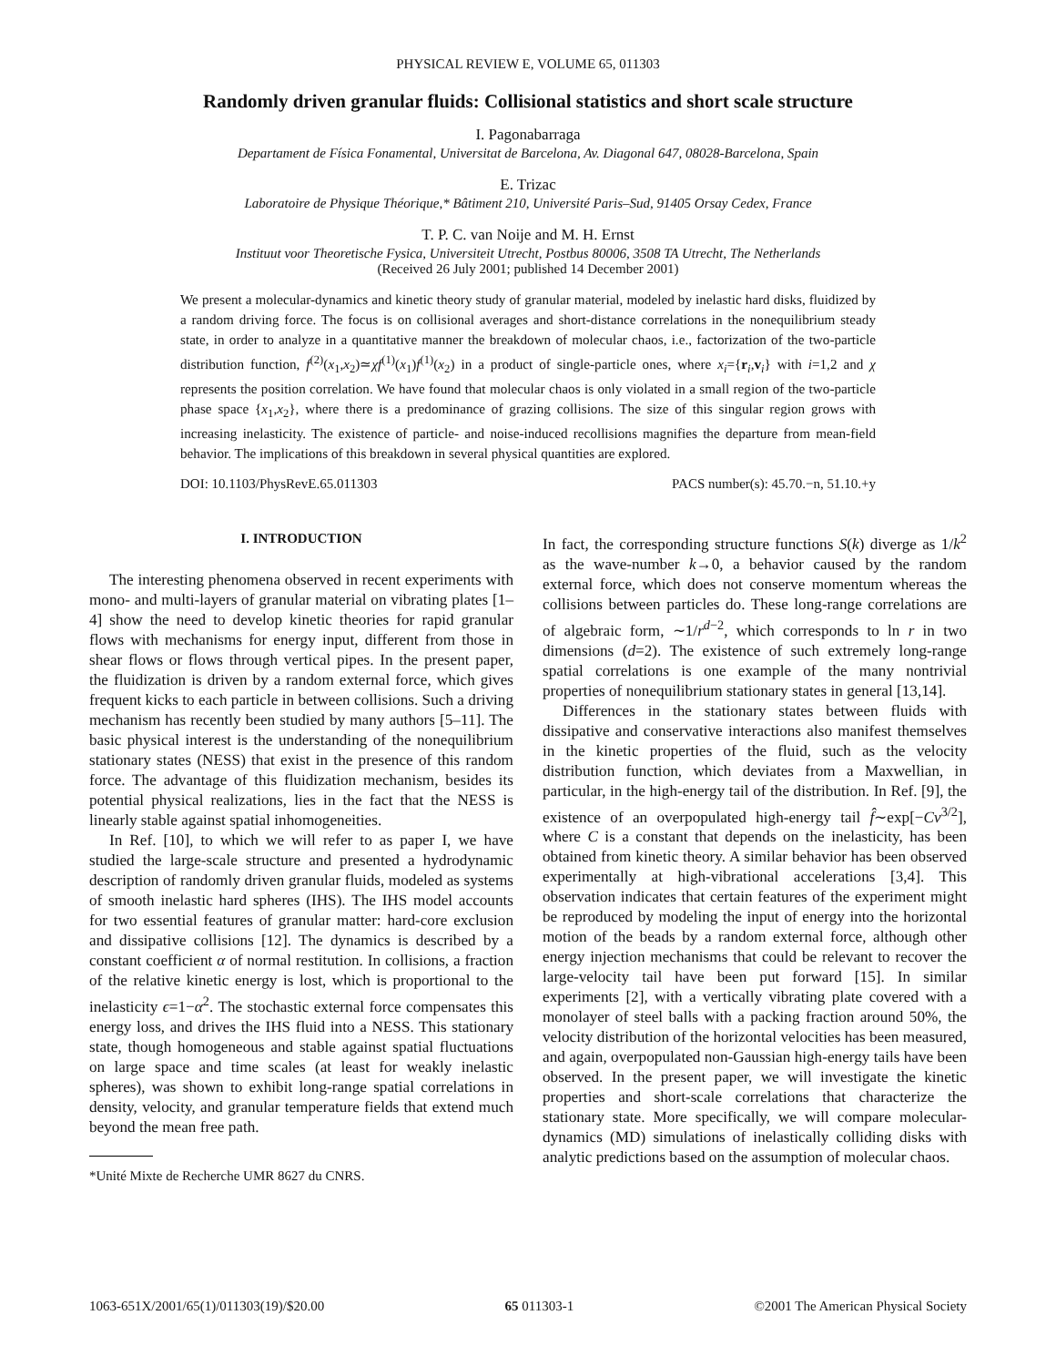PHYSICAL REVIEW E, VOLUME 65, 011303
Randomly driven granular fluids: Collisional statistics and short scale structure
I. Pagonabarraga
Departament de Física Fonamental, Universitat de Barcelona, Av. Diagonal 647, 08028-Barcelona, Spain
E. Trizac
Laboratoire de Physique Théorique,* Bâtiment 210, Université Paris–Sud, 91405 Orsay Cedex, France
T. P. C. van Noije and M. H. Ernst
Instituut voor Theoretische Fysica, Universiteit Utrecht, Postbus 80006, 3508 TA Utrecht, The Netherlands
(Received 26 July 2001; published 14 December 2001)
We present a molecular-dynamics and kinetic theory study of granular material, modeled by inelastic hard disks, fluidized by a random driving force. The focus is on collisional averages and short-distance correlations in the nonequilibrium steady state, in order to analyze in a quantitative manner the breakdown of molecular chaos, i.e., factorization of the two-particle distribution function, f<sup>(2)</sup>(x<sub>1</sub>,x<sub>2</sub>)≃χf<sup>(1)</sup>(x<sub>1</sub>)f<sup>(1)</sup>(x<sub>2</sub>) in a product of single-particle ones, where x<sub>i</sub>={r<sub>i</sub>,v<sub>i</sub>} with i=1,2 and χ represents the position correlation. We have found that molecular chaos is only violated in a small region of the two-particle phase space {x<sub>1</sub>,x<sub>2</sub>}, where there is a predominance of grazing collisions. The size of this singular region grows with increasing inelasticity. The existence of particle- and noise-induced recollisions magnifies the departure from mean-field behavior. The implications of this breakdown in several physical quantities are explored.
DOI: 10.1103/PhysRevE.65.011303 PACS number(s): 45.70.−n, 51.10.+y
I. INTRODUCTION
The interesting phenomena observed in recent experiments with mono- and multi-layers of granular material on vibrating plates [1–4] show the need to develop kinetic theories for rapid granular flows with mechanisms for energy input, different from those in shear flows or flows through vertical pipes. In the present paper, the fluidization is driven by a random external force, which gives frequent kicks to each particle in between collisions. Such a driving mechanism has recently been studied by many authors [5–11]. The basic physical interest is the understanding of the nonequilibrium stationary states (NESS) that exist in the presence of this random force. The advantage of this fluidization mechanism, besides its potential physical realizations, lies in the fact that the NESS is linearly stable against spatial inhomogeneities.
In Ref. [10], to which we will refer to as paper I, we have studied the large-scale structure and presented a hydrodynamic description of randomly driven granular fluids, modeled as systems of smooth inelastic hard spheres (IHS). The IHS model accounts for two essential features of granular matter: hard-core exclusion and dissipative collisions [12]. The dynamics is described by a constant coefficient α of normal restitution. In collisions, a fraction of the relative kinetic energy is lost, which is proportional to the inelasticity ϵ=1−α<sup>2</sup>. The stochastic external force compensates this energy loss, and drives the IHS fluid into a NESS. This stationary state, though homogeneous and stable against spatial fluctuations on large space and time scales (at least for weakly inelastic spheres), was shown to exhibit long-range spatial correlations in density, velocity, and granular temperature fields that extend much beyond the mean free path.
*Unité Mixte de Recherche UMR 8627 du CNRS.
In fact, the corresponding structure functions S(k) diverge as 1/k<sup>2</sup> as the wave-number k→0, a behavior caused by the random external force, which does not conserve momentum whereas the collisions between particles do. These long-range correlations are of algebraic form, ∼1/r<sup>d−2</sup>, which corresponds to ln r in two dimensions (d=2). The existence of such extremely long-range spatial correlations is one example of the many nontrivial properties of nonequilibrium stationary states in general [13,14].
Differences in the stationary states between fluids with dissipative and conservative interactions also manifest themselves in the kinetic properties of the fluid, such as the velocity distribution function, which deviates from a Maxwellian, in particular, in the high-energy tail of the distribution. In Ref. [9], the existence of an overpopulated high-energy tail f̂∼exp[−Cv<sup>3/2</sup>], where C is a constant that depends on the inelasticity, has been obtained from kinetic theory. A similar behavior has been observed experimentally at high-vibrational accelerations [3,4]. This observation indicates that certain features of the experiment might be reproduced by modeling the input of energy into the horizontal motion of the beads by a random external force, although other energy injection mechanisms that could be relevant to recover the large-velocity tail have been put forward [15]. In similar experiments [2], with a vertically vibrating plate covered with a monolayer of steel balls with a packing fraction around 50%, the velocity distribution of the horizontal velocities has been measured, and again, overpopulated non-Gaussian high-energy tails have been observed. In the present paper, we will investigate the kinetic properties and short-scale correlations that characterize the stationary state. More specifically, we will compare molecular-dynamics (MD) simulations of inelastically colliding disks with analytic predictions based on the assumption of molecular chaos.
1063-651X/2001/65(1)/011303(19)/$20.00 65 011303-1 ©2001 The American Physical Society